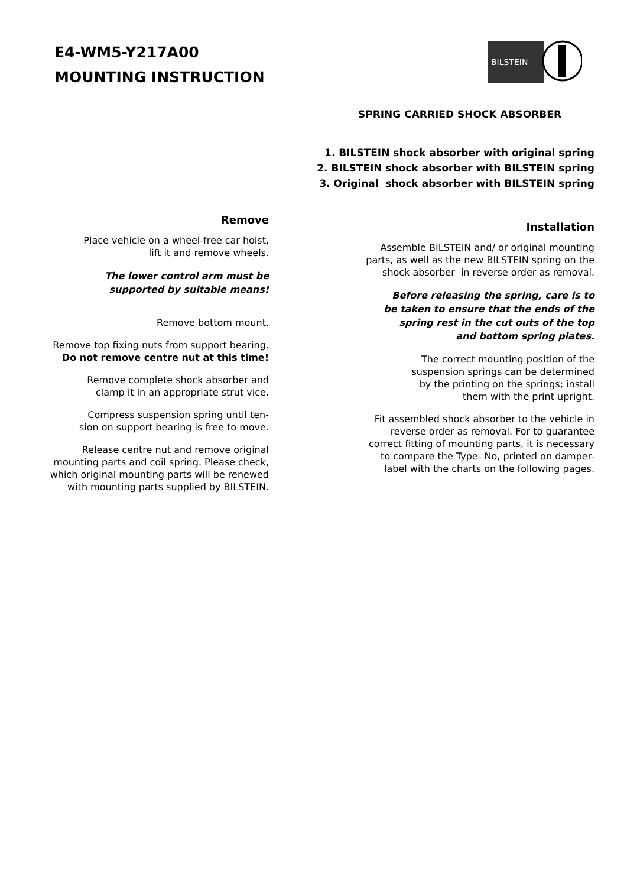E4-WM5-Y217A00
MOUNTING INSTRUCTION
BILSTEIN
SPRING CARRIED SHOCK ABSORBER
1. BILSTEIN shock absorber with original spring
2. BILSTEIN shock absorber with BILSTEIN spring
3. Original shock absorber with BILSTEIN spring
Remove
Place vehicle on a wheel-free car hoist,
lift it and remove wheels.
The lower control arm must be
supported by suitable means!
Remove bottom mount.
Remove top fixing nuts from support bearing.
Do not remove centre nut at this time!
Remove complete shock absorber and
clamp it in an appropriate strut vice.
Compress suspension spring until ten-
sion on support bearing is free to move.
Release centre nut and remove original
mounting parts and coil spring. Please check,
which original mounting parts will be renewed
with mounting parts supplied by BILSTEIN.
Installation
Assemble BILSTEIN and/ or original mounting
parts, as well as the new BILSTEIN spring on the
shock absorber in reverse order as removal.
Before releasing the spring, care is to
be taken to ensure that the ends of the
spring rest in the cut outs of the top
and bottom spring plates.
The correct mounting position of the
suspension springs can be determined
by the printing on the springs; install
them with the print upright.
Fit assembled shock absorber to the vehicle in
reverse order as removal. For to guarantee
correct fitting of mounting parts, it is necessary
to compare the Type- No, printed on damper-
label with the charts on the following pages.